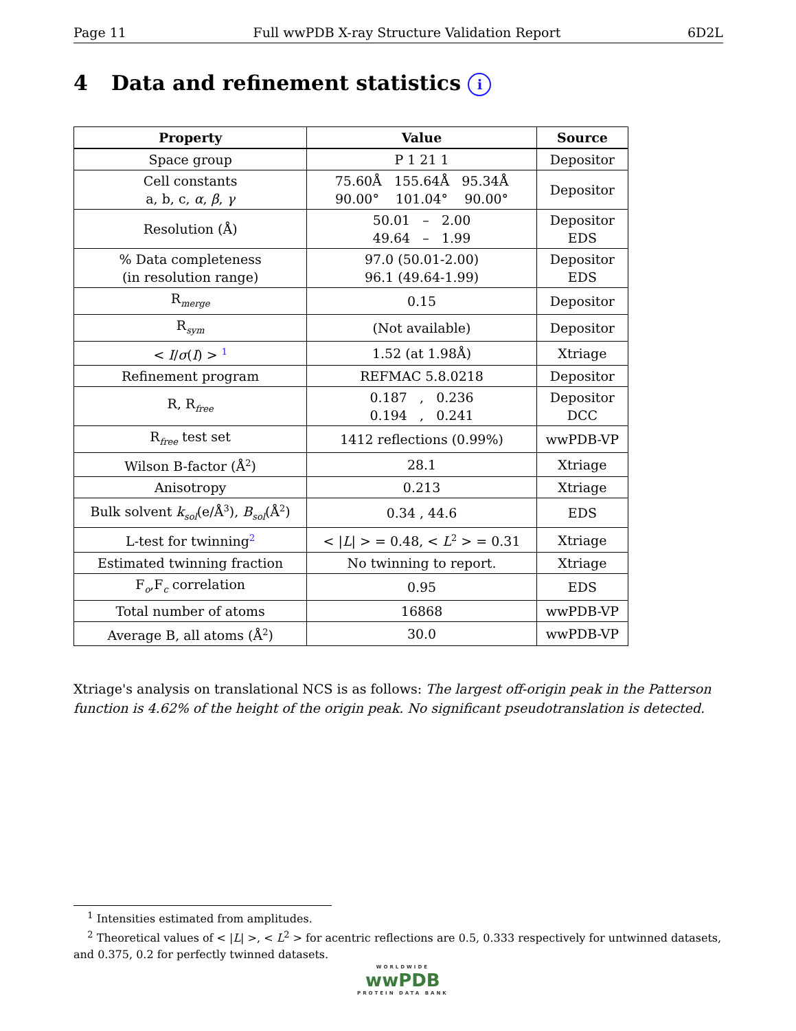Page 11 Full wwPDB X-ray Structure Validation Report 6D2L
4 Data and refinement statistics i
| Property | Value | Source |
| --- | --- | --- |
| Space group | P 1 21 1 | Depositor |
| Cell constants a, b, c, α , β , γ | 75.60Å 155.64Å 95.34Å 90.00° 101.04° 90.00° | Depositor |
| Resolution (Å) | 50.01 – 2.00 49.64 – 1.99 | Depositor EDS |
| % Data completeness (in resolution range) | 97.0 (50.01-2.00) 96.1 (49.64-1.99) | Depositor EDS |
| R<sub>merge</sub> | 0.15 | Depositor |
| R<sub>sym</sub> | (Not available) | Depositor |
| < I / σ ( I ) > <sup>1</sup> | 1.52 (at 1.98Å) | Xtriage |
| Refinement program | REFMAC 5.8.0218 | Depositor |
| R, R<sub>free</sub> | 0.187 , 0.236 0.194 , 0.241 | Depositor DCC |
| R<sub>free</sub> test set | 1412 reflections (0.99%) | wwPDB-VP |
| Wilson B-factor (Å<sup>2</sup>) | 28.1 | Xtriage |
| Anisotropy | 0.213 | Xtriage |
| Bulk solvent k<sub>sol</sub>(e/Å<sup>3</sup>), B<sub>sol</sub>(Å<sup>2</sup>) | 0.34 , 44.6 | EDS |
| L-test for twinning<sup>2</sup> | < / L / > = 0.48, < L<sup>2</sup> > = 0.31 | Xtriage |
| Estimated twinning fraction | No twinning to report. | Xtriage |
| F<sub>o</sub>,F<sub>c</sub> correlation | 0.95 | EDS |
| Total number of atoms | 16868 | wwPDB-VP |
| Average B, all atoms (Å<sup>2</sup>) | 30.0 | wwPDB-VP |
Xtriage's analysis on translational NCS is as follows: The largest off-origin peak in the Patterson function is 4.62% of the height of the origin peak. No significant pseudotranslation is detected.
<sup>1</sup> Intensities estimated from amplitudes.
<sup>2</sup> Theoretical values of < |L| >, < L<sup>2</sup> > for acentric reflections are 0.5, 0.333 respectively for untwinned datasets, and 0.375, 0.2 for perfectly twinned datasets.
WORLDWIDE
wwPDB
PROTEIN DATA BANK